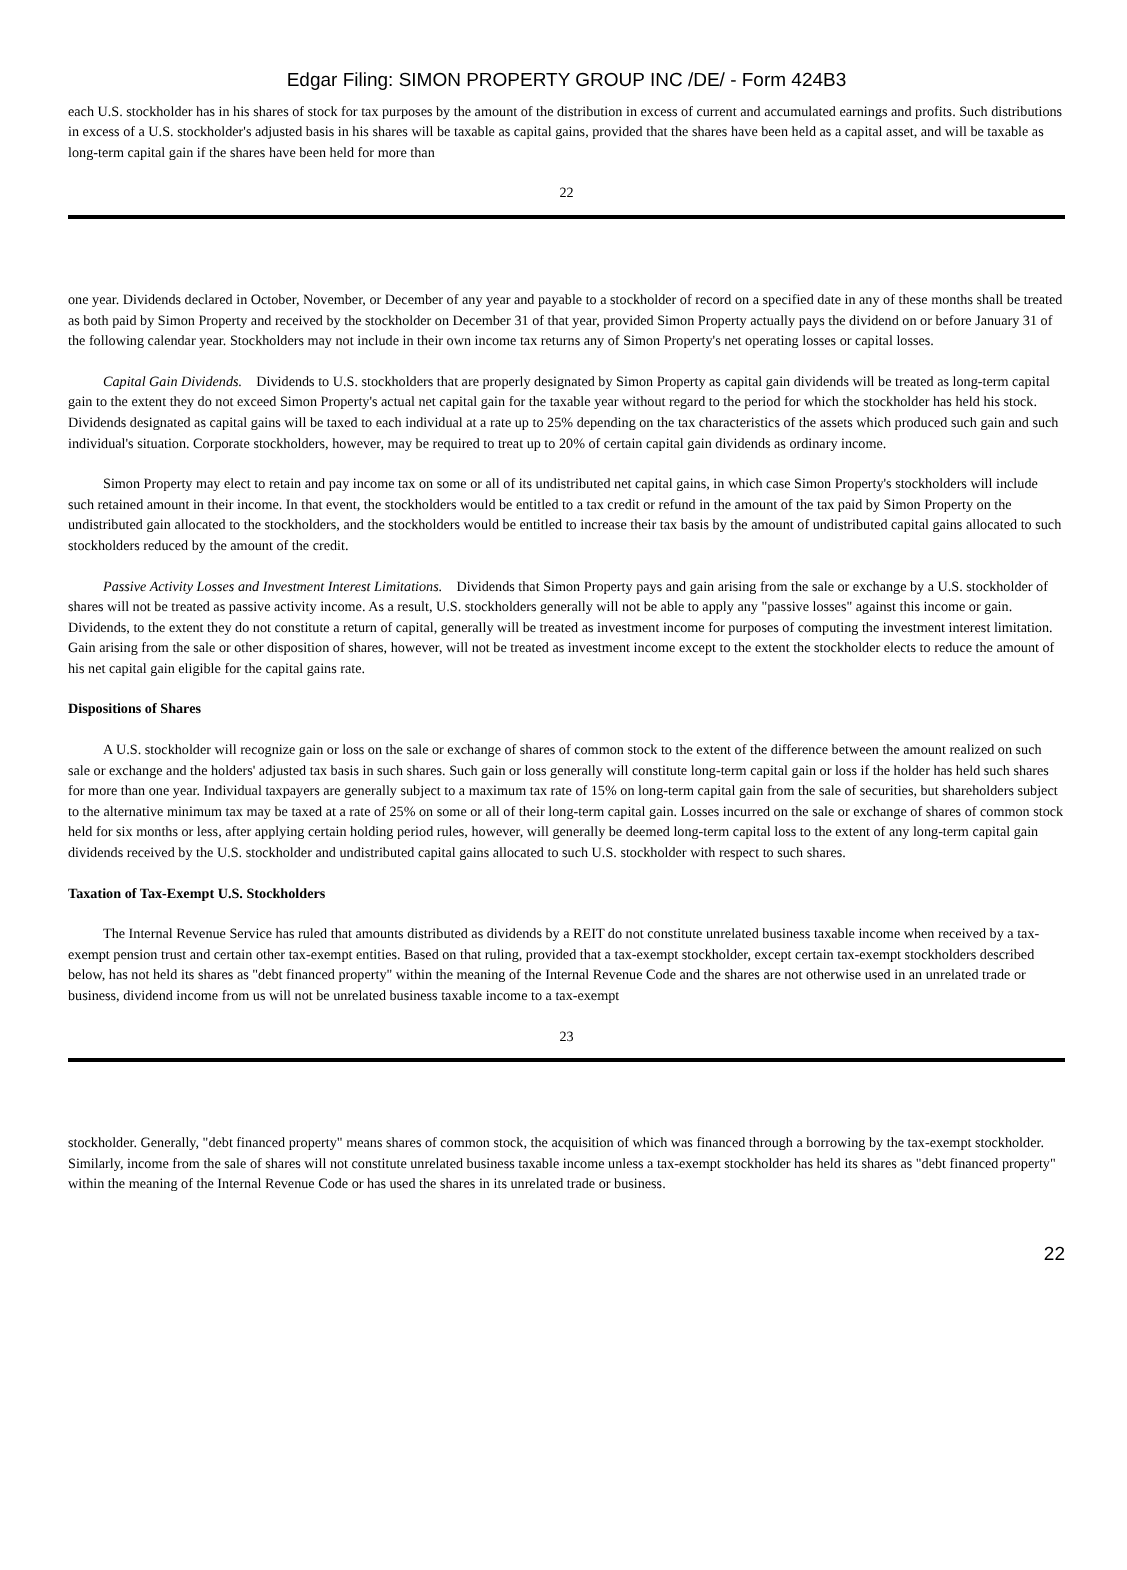Edgar Filing: SIMON PROPERTY GROUP INC /DE/ - Form 424B3
each U.S. stockholder has in his shares of stock for tax purposes by the amount of the distribution in excess of current and accumulated earnings and profits. Such distributions in excess of a U.S. stockholder's adjusted basis in his shares will be taxable as capital gains, provided that the shares have been held as a capital asset, and will be taxable as long-term capital gain if the shares have been held for more than
22
one year. Dividends declared in October, November, or December of any year and payable to a stockholder of record on a specified date in any of these months shall be treated as both paid by Simon Property and received by the stockholder on December 31 of that year, provided Simon Property actually pays the dividend on or before January 31 of the following calendar year. Stockholders may not include in their own income tax returns any of Simon Property's net operating losses or capital losses.
Capital Gain Dividends. Dividends to U.S. stockholders that are properly designated by Simon Property as capital gain dividends will be treated as long-term capital gain to the extent they do not exceed Simon Property's actual net capital gain for the taxable year without regard to the period for which the stockholder has held his stock. Dividends designated as capital gains will be taxed to each individual at a rate up to 25% depending on the tax characteristics of the assets which produced such gain and such individual's situation. Corporate stockholders, however, may be required to treat up to 20% of certain capital gain dividends as ordinary income.
Simon Property may elect to retain and pay income tax on some or all of its undistributed net capital gains, in which case Simon Property's stockholders will include such retained amount in their income. In that event, the stockholders would be entitled to a tax credit or refund in the amount of the tax paid by Simon Property on the undistributed gain allocated to the stockholders, and the stockholders would be entitled to increase their tax basis by the amount of undistributed capital gains allocated to such stockholders reduced by the amount of the credit.
Passive Activity Losses and Investment Interest Limitations. Dividends that Simon Property pays and gain arising from the sale or exchange by a U.S. stockholder of shares will not be treated as passive activity income. As a result, U.S. stockholders generally will not be able to apply any "passive losses" against this income or gain. Dividends, to the extent they do not constitute a return of capital, generally will be treated as investment income for purposes of computing the investment interest limitation. Gain arising from the sale or other disposition of shares, however, will not be treated as investment income except to the extent the stockholder elects to reduce the amount of his net capital gain eligible for the capital gains rate.
Dispositions of Shares
A U.S. stockholder will recognize gain or loss on the sale or exchange of shares of common stock to the extent of the difference between the amount realized on such sale or exchange and the holders' adjusted tax basis in such shares. Such gain or loss generally will constitute long-term capital gain or loss if the holder has held such shares for more than one year. Individual taxpayers are generally subject to a maximum tax rate of 15% on long-term capital gain from the sale of securities, but shareholders subject to the alternative minimum tax may be taxed at a rate of 25% on some or all of their long-term capital gain. Losses incurred on the sale or exchange of shares of common stock held for six months or less, after applying certain holding period rules, however, will generally be deemed long-term capital loss to the extent of any long-term capital gain dividends received by the U.S. stockholder and undistributed capital gains allocated to such U.S. stockholder with respect to such shares.
Taxation of Tax-Exempt U.S. Stockholders
The Internal Revenue Service has ruled that amounts distributed as dividends by a REIT do not constitute unrelated business taxable income when received by a tax-exempt pension trust and certain other tax-exempt entities. Based on that ruling, provided that a tax-exempt stockholder, except certain tax-exempt stockholders described below, has not held its shares as "debt financed property" within the meaning of the Internal Revenue Code and the shares are not otherwise used in an unrelated trade or business, dividend income from us will not be unrelated business taxable income to a tax-exempt
23
stockholder. Generally, "debt financed property" means shares of common stock, the acquisition of which was financed through a borrowing by the tax-exempt stockholder. Similarly, income from the sale of shares will not constitute unrelated business taxable income unless a tax-exempt stockholder has held its shares as "debt financed property" within the meaning of the Internal Revenue Code or has used the shares in its unrelated trade or business.
22